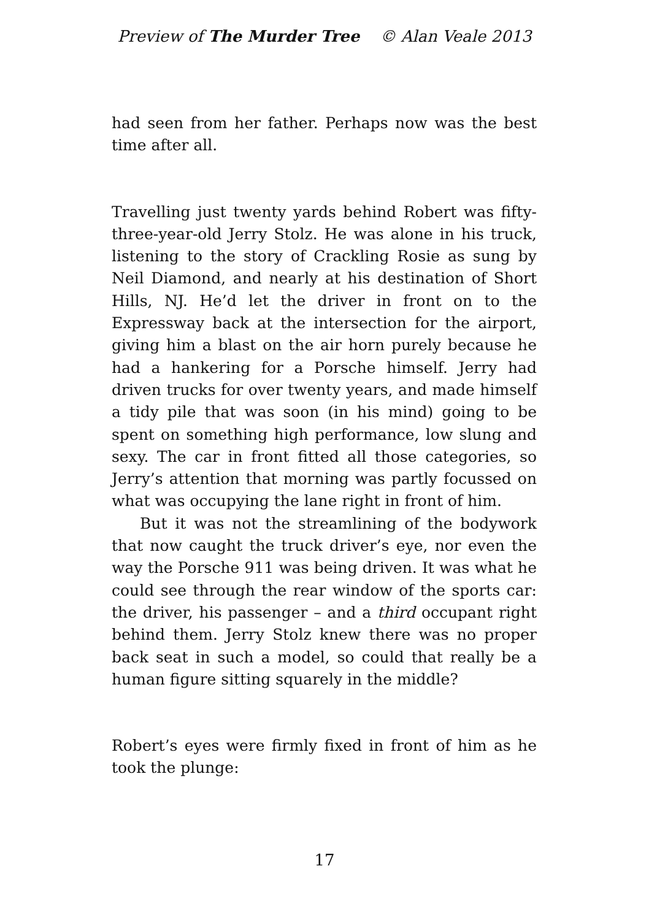Preview of The Murder Tree © Alan Veale 2013
had seen from her father. Perhaps now was the best time after all.
Travelling just twenty yards behind Robert was fifty-three-year-old Jerry Stolz. He was alone in his truck, listening to the story of Crackling Rosie as sung by Neil Diamond, and nearly at his destination of Short Hills, NJ. He’d let the driver in front on to the Expressway back at the intersection for the airport, giving him a blast on the air horn purely because he had a hankering for a Porsche himself. Jerry had driven trucks for over twenty years, and made himself a tidy pile that was soon (in his mind) going to be spent on something high performance, low slung and sexy. The car in front fitted all those categories, so Jerry’s attention that morning was partly focussed on what was occupying the lane right in front of him.
But it was not the streamlining of the bodywork that now caught the truck driver’s eye, nor even the way the Porsche 911 was being driven. It was what he could see through the rear window of the sports car: the driver, his passenger – and a third occupant right behind them. Jerry Stolz knew there was no proper back seat in such a model, so could that really be a human figure sitting squarely in the middle?
Robert’s eyes were firmly fixed in front of him as he took the plunge:
17